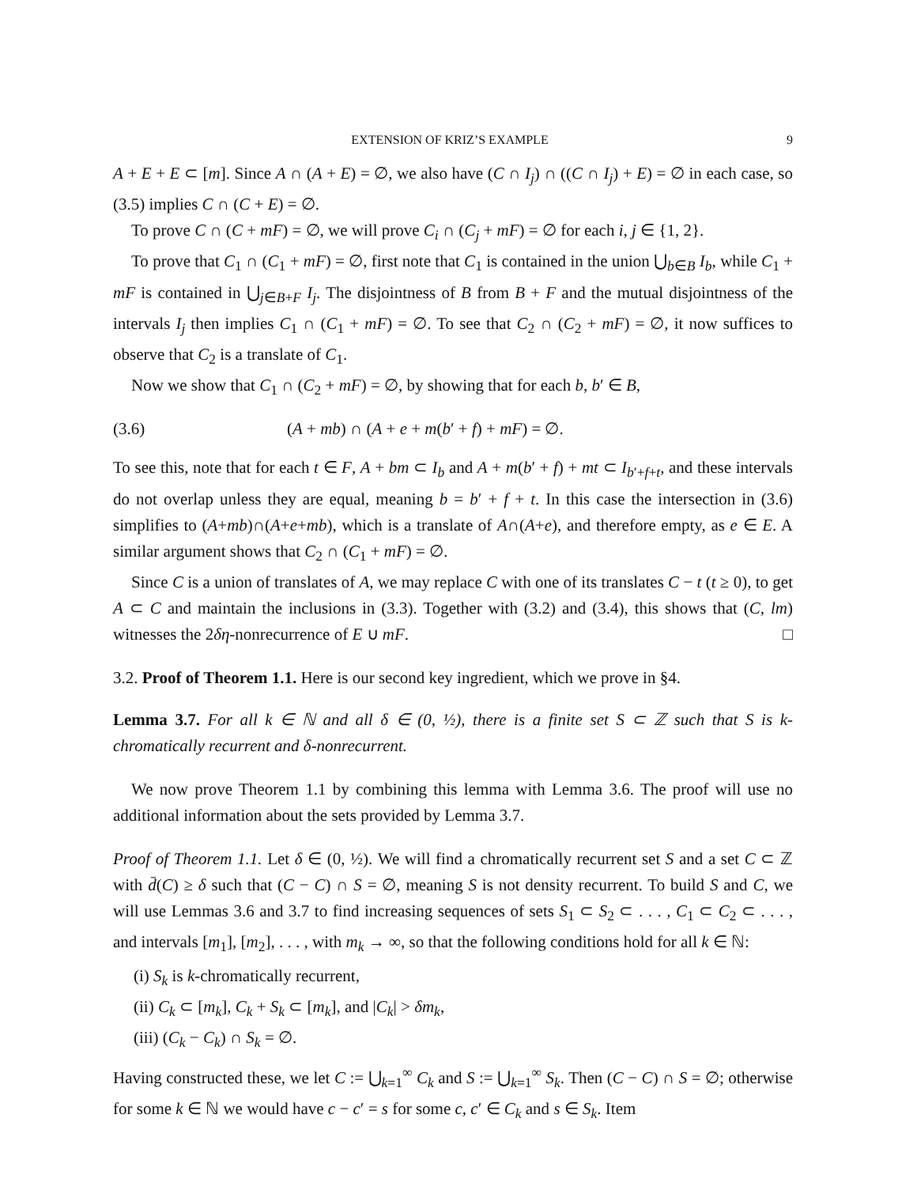EXTENSION OF KRIZ’S EXAMPLE 9
A + E + E ⊂ [m]. Since A ∩ (A + E) = ∅, we also have (C ∩ I<sub>j</sub>) ∩ ((C ∩ I<sub>j</sub>) + E) = ∅ in each case, so (3.5) implies C ∩ (C + E) = ∅.
To prove C ∩ (C + mF) = ∅, we will prove C<sub>i</sub> ∩ (C<sub>j</sub> + mF) = ∅ for each i, j ∈ {1, 2}.
To prove that C<sub>1</sub> ∩ (C<sub>1</sub> + mF) = ∅, first note that C<sub>1</sub> is contained in the union ⋃<sub>b∈B</sub> I<sub>b</sub>, while C<sub>1</sub> + mF is contained in ⋃<sub>j∈B+F</sub> I<sub>j</sub>. The disjointness of B from B + F and the mutual disjointness of the intervals I<sub>j</sub> then implies C<sub>1</sub> ∩ (C<sub>1</sub> + mF) = ∅. To see that C<sub>2</sub> ∩ (C<sub>2</sub> + mF) = ∅, it now suffices to observe that C<sub>2</sub> is a translate of C<sub>1</sub>.
Now we show that C<sub>1</sub> ∩ (C<sub>2</sub> + mF) = ∅, by showing that for each b, b′ ∈ B,
(3.6) (A + mb) ∩ (A + e + m(b′ + f) + mF) = ∅.
To see this, note that for each t ∈ F, A + bm ⊂ I<sub>b</sub> and A + m(b′ + f) + mt ⊂ I<sub>b′+f+t</sub>, and these intervals do not overlap unless they are equal, meaning b = b′ + f + t. In this case the intersection in (3.6) simplifies to (A+mb)∩(A+e+mb), which is a translate of A∩(A+e), and therefore empty, as e ∈ E. A similar argument shows that C<sub>2</sub> ∩ (C<sub>1</sub> + mF) = ∅.
Since C is a union of translates of A, we may replace C with one of its translates C − t (t ≥ 0), to get A ⊂ C and maintain the inclusions in (3.3). Together with (3.2) and (3.4), this shows that (C, lm) witnesses the 2δη-nonrecurrence of E ∪ mF. □
3.2. Proof of Theorem 1.1. Here is our second key ingredient, which we prove in §4.
Lemma 3.7. For all k ∈ ℕ and all δ ∈ (0, ½), there is a finite set S ⊂ ℤ such that S is k-chromatically recurrent and δ-nonrecurrent.
We now prove Theorem 1.1 by combining this lemma with Lemma 3.6. The proof will use no additional information about the sets provided by Lemma 3.7.
Proof of Theorem 1.1. Let δ ∈ (0, ½). We will find a chromatically recurrent set S and a set C ⊂ ℤ with d̄(C) ≥ δ such that (C − C) ∩ S = ∅, meaning S is not density recurrent. To build S and C, we will use Lemmas 3.6 and 3.7 to find increasing sequences of sets S<sub>1</sub> ⊂ S<sub>2</sub> ⊂ . . . , C<sub>1</sub> ⊂ C<sub>2</sub> ⊂ . . . , and intervals [m<sub>1</sub>], [m<sub>2</sub>], . . . , with m<sub>k</sub> → ∞, so that the following conditions hold for all k ∈ ℕ:
(i) S<sub>k</sub> is k-chromatically recurrent,
(ii) C<sub>k</sub> ⊂ [m<sub>k</sub>], C<sub>k</sub> + S<sub>k</sub> ⊂ [m<sub>k</sub>], and |C<sub>k</sub>| > δm<sub>k</sub>,
(iii) (C<sub>k</sub> − C<sub>k</sub>) ∩ S<sub>k</sub> = ∅.
Having constructed these, we let C := ⋃<sub>k=1</sub><sup>∞</sup> C<sub>k</sub> and S := ⋃<sub>k=1</sub><sup>∞</sup> S<sub>k</sub>. Then (C − C) ∩ S = ∅; otherwise for some k ∈ ℕ we would have c − c′ = s for some c, c′ ∈ C<sub>k</sub> and s ∈ S<sub>k</sub>. Item